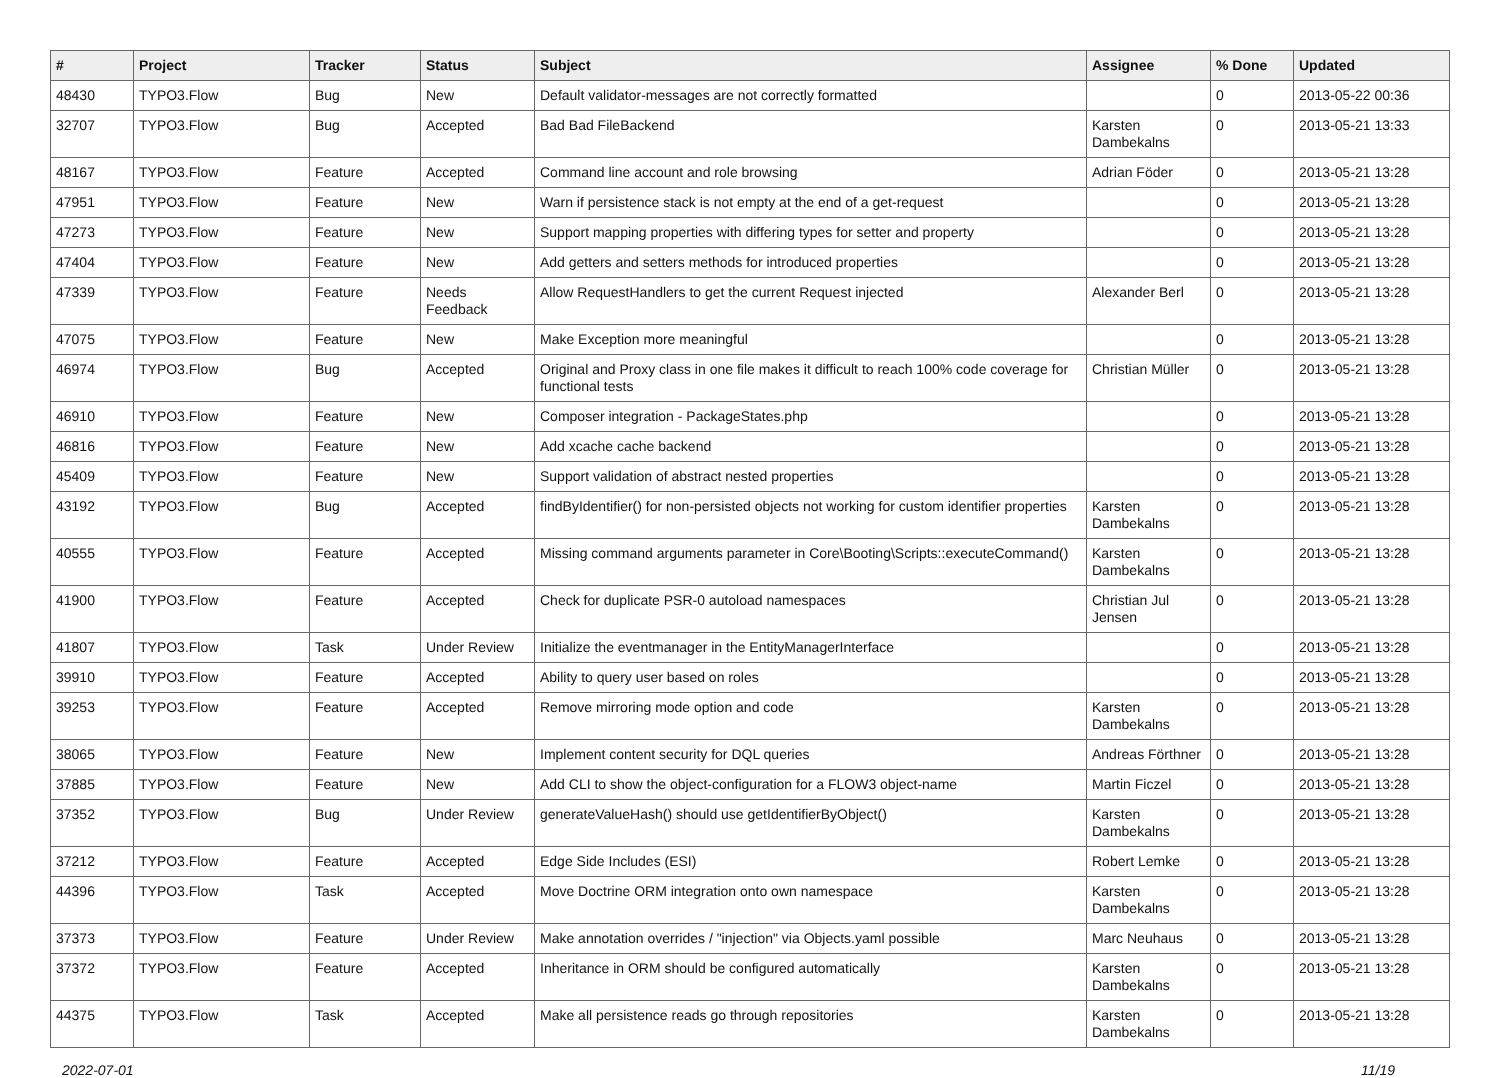| # | Project | Tracker | Status | Subject | Assignee | % Done | Updated |
| --- | --- | --- | --- | --- | --- | --- | --- |
| 48430 | TYPO3.Flow | Bug | New | Default validator-messages are not correctly formatted | | 0 | 2013-05-22 00:36 |
| 32707 | TYPO3.Flow | Bug | Accepted | Bad Bad FileBackend | Karsten Dambekalns | 0 | 2013-05-21 13:33 |
| 48167 | TYPO3.Flow | Feature | Accepted | Command line account and role browsing | Adrian Föder | 0 | 2013-05-21 13:28 |
| 47951 | TYPO3.Flow | Feature | New | Warn if persistence stack is not empty at the end of a get-request | | 0 | 2013-05-21 13:28 |
| 47273 | TYPO3.Flow | Feature | New | Support mapping properties with differing types for setter and property | | 0 | 2013-05-21 13:28 |
| 47404 | TYPO3.Flow | Feature | New | Add getters and setters methods for introduced properties | | 0 | 2013-05-21 13:28 |
| 47339 | TYPO3.Flow | Feature | Needs Feedback | Allow RequestHandlers to get the current Request injected | Alexander Berl | 0 | 2013-05-21 13:28 |
| 47075 | TYPO3.Flow | Feature | New | Make Exception more meaningful | | 0 | 2013-05-21 13:28 |
| 46974 | TYPO3.Flow | Bug | Accepted | Original and Proxy class in one file makes it difficult to reach 100% code coverage for functional tests | Christian Müller | 0 | 2013-05-21 13:28 |
| 46910 | TYPO3.Flow | Feature | New | Composer integration - PackageStates.php | | 0 | 2013-05-21 13:28 |
| 46816 | TYPO3.Flow | Feature | New | Add xcache cache backend | | 0 | 2013-05-21 13:28 |
| 45409 | TYPO3.Flow | Feature | New | Support validation of abstract nested properties | | 0 | 2013-05-21 13:28 |
| 43192 | TYPO3.Flow | Bug | Accepted | findByIdentifier() for non-persisted objects not working for custom identifier properties | Karsten Dambekalns | 0 | 2013-05-21 13:28 |
| 40555 | TYPO3.Flow | Feature | Accepted | Missing command arguments parameter in Core\Booting\Scripts::executeCommand() | Karsten Dambekalns | 0 | 2013-05-21 13:28 |
| 41900 | TYPO3.Flow | Feature | Accepted | Check for duplicate PSR-0 autoload namespaces | Christian Jul Jensen | 0 | 2013-05-21 13:28 |
| 41807 | TYPO3.Flow | Task | Under Review | Initialize the eventmanager in the EntityManagerInterface | | 0 | 2013-05-21 13:28 |
| 39910 | TYPO3.Flow | Feature | Accepted | Ability to query user based on roles | | 0 | 2013-05-21 13:28 |
| 39253 | TYPO3.Flow | Feature | Accepted | Remove mirroring mode option and code | Karsten Dambekalns | 0 | 2013-05-21 13:28 |
| 38065 | TYPO3.Flow | Feature | New | Implement content security for DQL queries | Andreas Förthner | 0 | 2013-05-21 13:28 |
| 37885 | TYPO3.Flow | Feature | New | Add CLI to show the object-configuration for a FLOW3 object-name | Martin Ficzel | 0 | 2013-05-21 13:28 |
| 37352 | TYPO3.Flow | Bug | Under Review | generateValueHash() should use getIdentifierByObject() | Karsten Dambekalns | 0 | 2013-05-21 13:28 |
| 37212 | TYPO3.Flow | Feature | Accepted | Edge Side Includes (ESI) | Robert Lemke | 0 | 2013-05-21 13:28 |
| 44396 | TYPO3.Flow | Task | Accepted | Move Doctrine ORM integration onto own namespace | Karsten Dambekalns | 0 | 2013-05-21 13:28 |
| 37373 | TYPO3.Flow | Feature | Under Review | Make annotation overrides / "injection" via Objects.yaml possible | Marc Neuhaus | 0 | 2013-05-21 13:28 |
| 37372 | TYPO3.Flow | Feature | Accepted | Inheritance in ORM should be configured automatically | Karsten Dambekalns | 0 | 2013-05-21 13:28 |
| 44375 | TYPO3.Flow | Task | Accepted | Make all persistence reads go through repositories | Karsten Dambekalns | 0 | 2013-05-21 13:28 |
2022-07-01 11/19